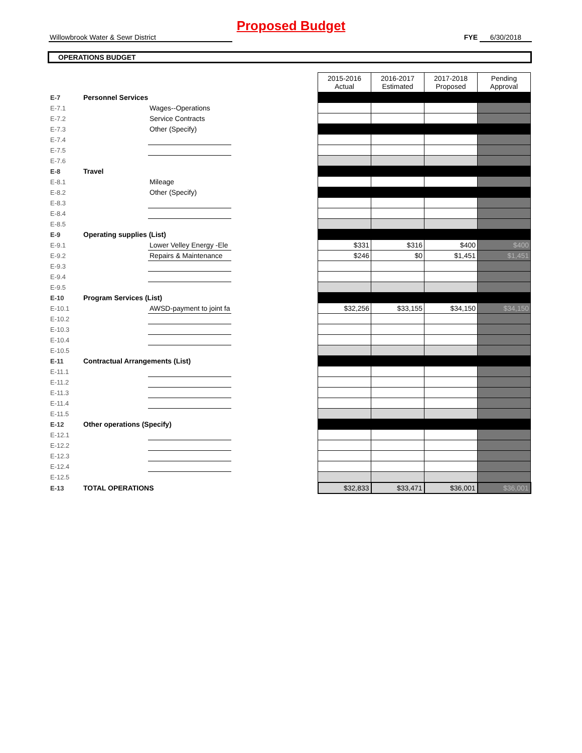Proposed Budget
Willowbrook Water & Sewr District FYE 6/30/2018
OPERATIONS BUDGET
| | | | | 2015-2016 Actual | 2016-2017 Estimated | 2017-2018 Proposed | Pending Approval |
| E-7 | Personnel Services | | | | | | |
| E-7.1 | | Wages--Operations | | | | | |
| E-7.2 | | Service Contracts | | | | | |
| E-7.3 | | Other (Specify) | | | | | |
| E-7.4 | | | | | | | |
| E-7.5 | | | | | | | |
| E-7.6 | | | | | | | |
| E-8 | Travel | | | | | | |
| E-8.1 | | Mileage | | | | | |
| E-8.2 | | Other (Specify) | | | | | |
| E-8.3 | | | | | | | |
| E-8.4 | | | | | | | |
| E-8.5 | | | | | | | |
| E-9 | Operating supplies (List) | | | | | | |
| E-9.1 | | Lower Velley Energy -Ele | | $331 | $316 | $400 | $400 |
| E-9.2 | | Repairs & Maintenance | | $246 | $0 | $1,451 | $1,451 |
| E-9.3 | | | | | | | |
| E-9.4 | | | | | | | |
| E-9.5 | | | | | | | |
| E-10 | Program Services (List) | | | | | | |
| E-10.1 | | AWSD-payment to joint fa | | $32,256 | $33,155 | $34,150 | $34,150 |
| E-10.2 | | | | | | | |
| E-10.3 | | | | | | | |
| E-10.4 | | | | | | | |
| E-10.5 | | | | | | | |
| E-11 | Contractual Arrangements (List) | | | | | | |
| E-11.1 | | | | | | | |
| E-11.2 | | | | | | | |
| E-11.3 | | | | | | | |
| E-11.4 | | | | | | | |
| E-11.5 | | | | | | | |
| E-12 | Other operations (Specify) | | | | | | |
| E-12.1 | | | | | | | |
| E-12.2 | | | | | | | |
| E-12.3 | | | | | | | |
| E-12.4 | | | | | | | |
| E-12.5 | | | | | | | |
| E-13 | TOTAL OPERATIONS | | | $32,833 | $33,471 | $36,001 | $36,001 |